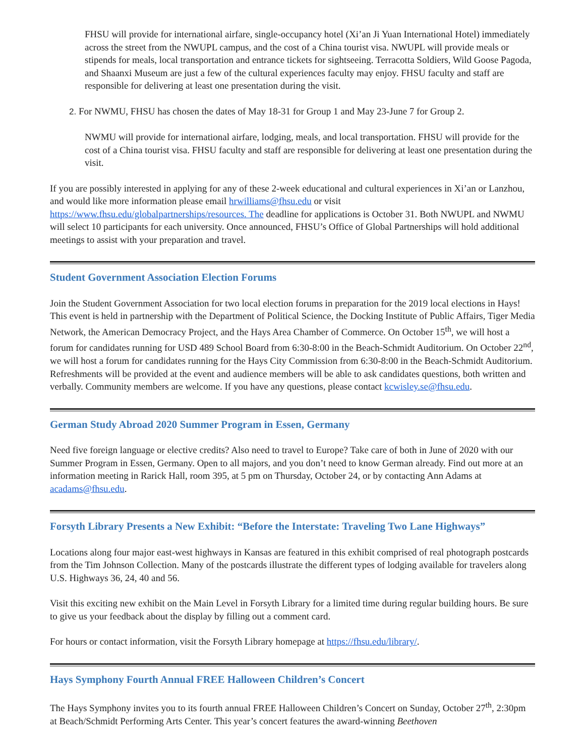FHSU will provide for international airfare, single-occupancy hotel (Xi’an Ji Yuan International Hotel) immediately across the street from the NWUPL campus, and the cost of a China tourist visa. NWUPL will provide meals or stipends for meals, local transportation and entrance tickets for sightseeing. Terracotta Soldiers, Wild Goose Pagoda, and Shaanxi Museum are just a few of the cultural experiences faculty may enjoy. FHSU faculty and staff are responsible for delivering at least one presentation during the visit.
2. For NWMU, FHSU has chosen the dates of May 18-31 for Group 1 and May 23-June 7 for Group 2.
NWMU will provide for international airfare, lodging, meals, and local transportation. FHSU will provide for the cost of a China tourist visa. FHSU faculty and staff are responsible for delivering at least one presentation during the visit.
If you are possibly interested in applying for any of these 2-week educational and cultural experiences in Xi’an or Lanzhou, and would like more information please email hrwilliams@fhsu.edu or visit https://www.fhsu.edu/globalpartnerships/resources. The deadline for applications is October 31. Both NWUPL and NWMU will select 10 participants for each university. Once announced, FHSU’s Office of Global Partnerships will hold additional meetings to assist with your preparation and travel.
Student Government Association Election Forums
Join the Student Government Association for two local election forums in preparation for the 2019 local elections in Hays! This event is held in partnership with the Department of Political Science, the Docking Institute of Public Affairs, Tiger Media Network, the American Democracy Project, and the Hays Area Chamber of Commerce. On October 15<sup>th</sup>, we will host a forum for candidates running for USD 489 School Board from 6:30-8:00 in the Beach-Schmidt Auditorium. On October 22<sup>nd</sup>, we will host a forum for candidates running for the Hays City Commission from 6:30-8:00 in the Beach-Schmidt Auditorium. Refreshments will be provided at the event and audience members will be able to ask candidates questions, both written and verbally. Community members are welcome. If you have any questions, please contact kcwisley.se@fhsu.edu.
German Study Abroad 2020 Summer Program in Essen, Germany
Need five foreign language or elective credits? Also need to travel to Europe? Take care of both in June of 2020 with our Summer Program in Essen, Germany. Open to all majors, and you don’t need to know German already. Find out more at an information meeting in Rarick Hall, room 395, at 5 pm on Thursday, October 24, or by contacting Ann Adams at acadams@fhsu.edu.
Forsyth Library Presents a New Exhibit: “Before the Interstate: Traveling Two Lane Highways”
Locations along four major east-west highways in Kansas are featured in this exhibit comprised of real photograph postcards from the Tim Johnson Collection. Many of the postcards illustrate the different types of lodging available for travelers along U.S. Highways 36, 24, 40 and 56.
Visit this exciting new exhibit on the Main Level in Forsyth Library for a limited time during regular building hours. Be sure to give us your feedback about the display by filling out a comment card.
For hours or contact information, visit the Forsyth Library homepage at https://fhsu.edu/library/.
Hays Symphony Fourth Annual FREE Halloween Children’s Concert
The Hays Symphony invites you to its fourth annual FREE Halloween Children’s Concert on Sunday, October 27<sup>th</sup>, 2:30pm at Beach/Schmidt Performing Arts Center. This year’s concert features the award-winning Beethoven